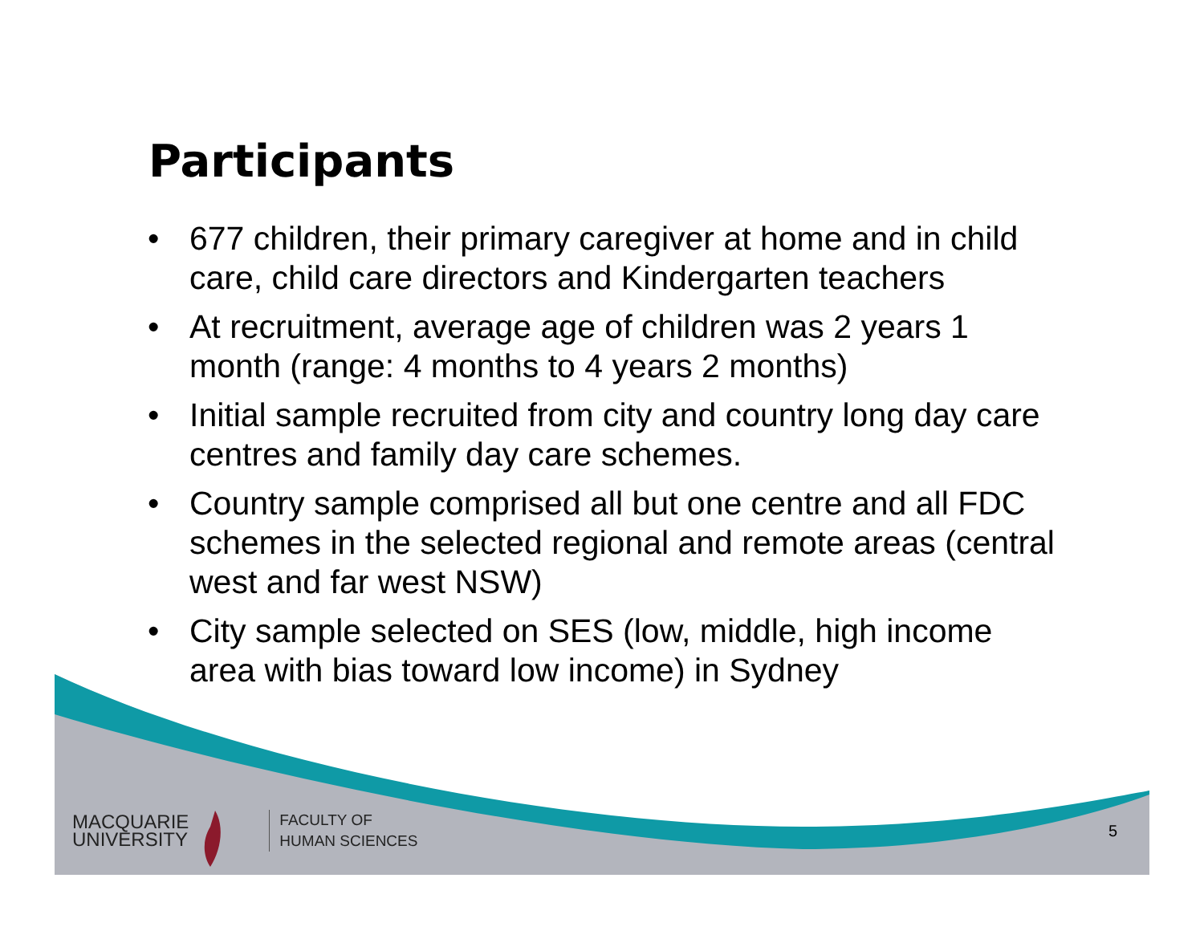Participants
• 677 children, their primary caregiver at home and in child care, child care directors and Kindergarten teachers
• At recruitment, average age of children was 2 years 1 month (range: 4 months to 4 years 2 months)
• Initial sample recruited from city and country long day care centres and family day care schemes.
• Country sample comprised all but one centre and all FDC schemes in the selected regional and remote areas (central west and far west NSW)
• City sample selected on SES (low, middle, high income area with bias toward low income) in Sydney
MACQUARIE
UNIVERSITY
FACULTY OF
HUMAN SCIENCES
5